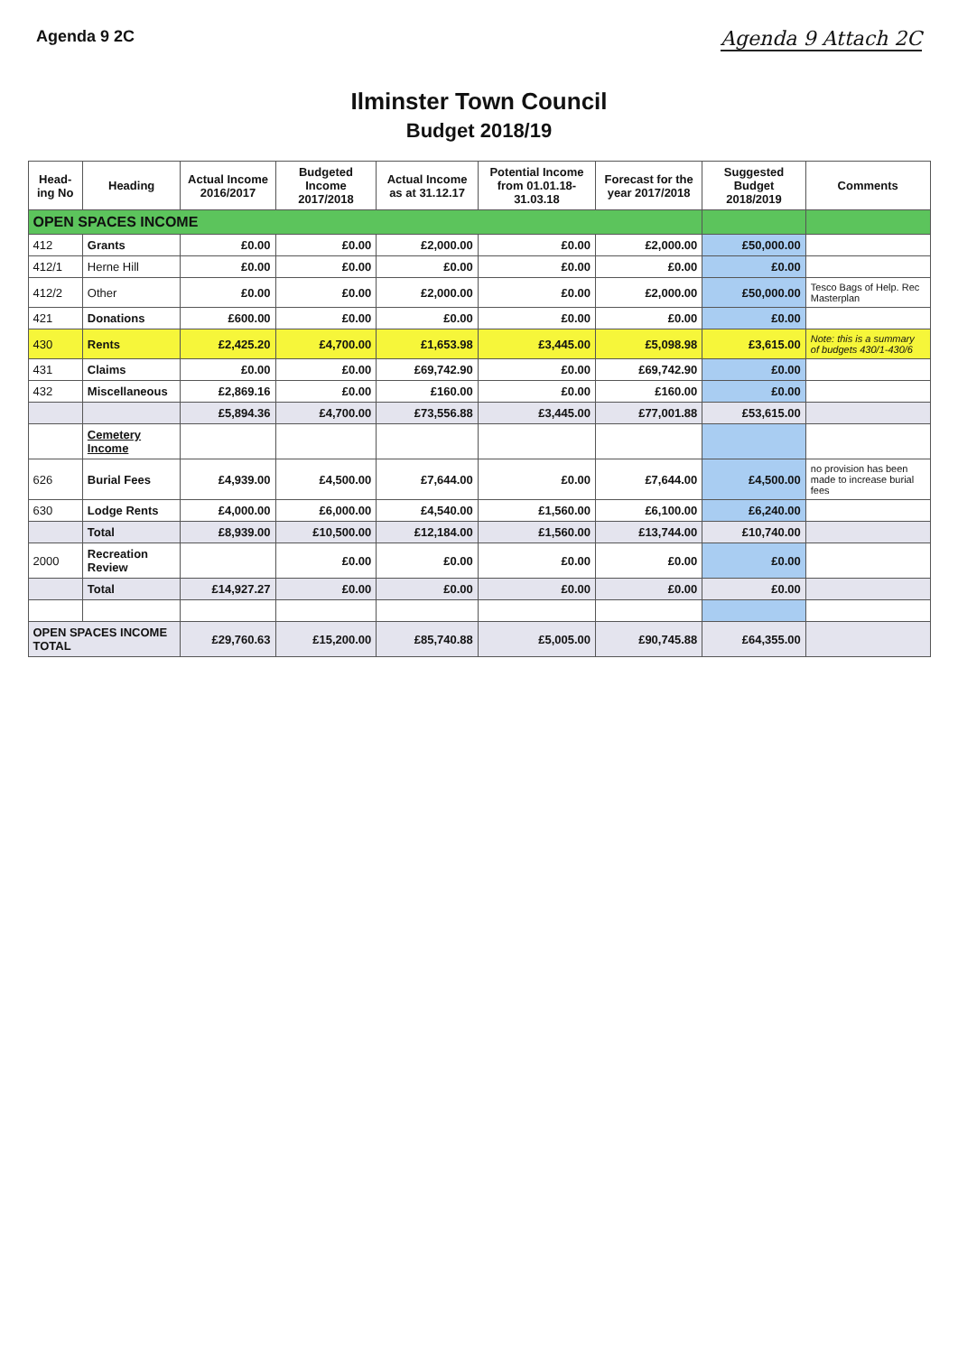Agenda 9 2C
Agenda 9 Attach 2C
Ilminster Town Council
Budget 2018/19
| Head-ing No | Heading | Actual Income 2016/2017 | Budgeted Income 2017/2018 | Actual Income as at 31.12.17 | Potential Income from 01.01.18-31.03.18 | Forecast for the year 2017/2018 | Suggested Budget 2018/2019 | Comments |
| --- | --- | --- | --- | --- | --- | --- | --- | --- |
| OPEN SPACES INCOME | | | | | | | | |
| 412 | Grants | £0.00 | £0.00 | £2,000.00 | £0.00 | £2,000.00 | £50,000.00 | |
| 412/1 | Herne Hill | £0.00 | £0.00 | £0.00 | £0.00 | £0.00 | £0.00 | |
| 412/2 | Other | £0.00 | £0.00 | £2,000.00 | £0.00 | £2,000.00 | £50,000.00 | Tesco Bags of Help. Rec Masterplan |
| 421 | Donations | £600.00 | £0.00 | £0.00 | £0.00 | £0.00 | £0.00 | |
| 430 | Rents | £2,425.20 | £4,700.00 | £1,653.98 | £3,445.00 | £5,098.98 | £3,615.00 | Note: this is a summary of budgets 430/1-430/6 |
| 431 | Claims | £0.00 | £0.00 | £69,742.90 | £0.00 | £69,742.90 | £0.00 | |
| 432 | Miscellaneous | £2,869.16 | £0.00 | £160.00 | £0.00 | £160.00 | £0.00 | |
| | | £5,894.36 | £4,700.00 | £73,556.88 | £3,445.00 | £77,001.88 | £53,615.00 | |
| | Cemetery Income | | | | | | | |
| 626 | Burial Fees | £4,939.00 | £4,500.00 | £7,644.00 | £0.00 | £7,644.00 | £4,500.00 | no provision has been made to increase burial fees |
| 630 | Lodge Rents | £4,000.00 | £6,000.00 | £4,540.00 | £1,560.00 | £6,100.00 | £6,240.00 | |
| | Total | £8,939.00 | £10,500.00 | £12,184.00 | £1,560.00 | £13,744.00 | £10,740.00 | |
| 2000 | Recreation Review | | £0.00 | £0.00 | £0.00 | £0.00 | £0.00 | |
| | Total | £14,927.27 | £0.00 | £0.00 | £0.00 | £0.00 | £0.00 | |
| OPEN SPACES INCOME TOTAL | | £29,760.63 | £15,200.00 | £85,740.88 | £5,005.00 | £90,745.88 | £64,355.00 | |